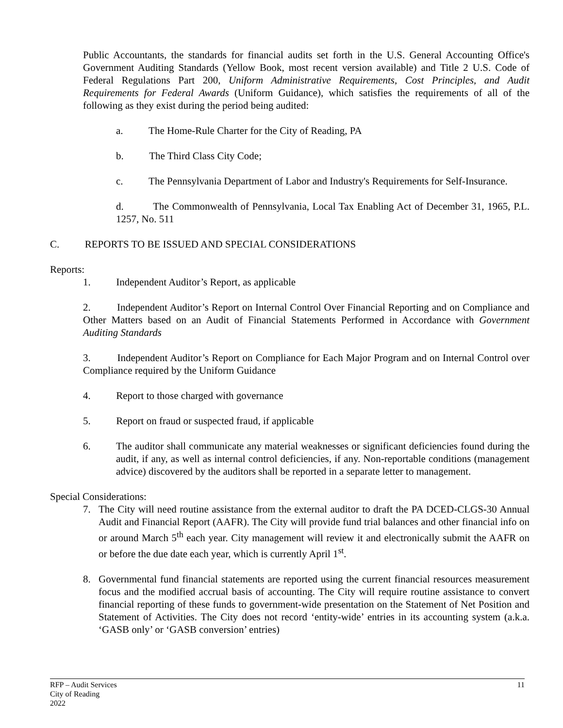Public Accountants, the standards for financial audits set forth in the U.S. General Accounting Office's Government Auditing Standards (Yellow Book, most recent version available) and Title 2 U.S. Code of Federal Regulations Part 200, Uniform Administrative Requirements, Cost Principles, and Audit Requirements for Federal Awards (Uniform Guidance), which satisfies the requirements of all of the following as they exist during the period being audited:
a. The Home-Rule Charter for the City of Reading, PA
b. The Third Class City Code;
c. The Pennsylvania Department of Labor and Industry's Requirements for Self-Insurance.
d. The Commonwealth of Pennsylvania, Local Tax Enabling Act of December 31, 1965, P.L. 1257, No. 511
C. REPORTS TO BE ISSUED AND SPECIAL CONSIDERATIONS
Reports:
1. Independent Auditor’s Report, as applicable
2. Independent Auditor’s Report on Internal Control Over Financial Reporting and on Compliance and Other Matters based on an Audit of Financial Statements Performed in Accordance with Government Auditing Standards
3. Independent Auditor’s Report on Compliance for Each Major Program and on Internal Control over Compliance required by the Uniform Guidance
4. Report to those charged with governance
5. Report on fraud or suspected fraud, if applicable
6. The auditor shall communicate any material weaknesses or significant deficiencies found during the audit, if any, as well as internal control deficiencies, if any. Non-reportable conditions (management advice) discovered by the auditors shall be reported in a separate letter to management.
Special Considerations:
7. The City will need routine assistance from the external auditor to draft the PA DCED-CLGS-30 Annual Audit and Financial Report (AAFR). The City will provide fund trial balances and other financial info on or around March 5<sup>th</sup> each year. City management will review it and electronically submit the AAFR on or before the due date each year, which is currently April 1<sup>st</sup>.
8. Governmental fund financial statements are reported using the current financial resources measurement focus and the modified accrual basis of accounting. The City will require routine assistance to convert financial reporting of these funds to government-wide presentation on the Statement of Net Position and Statement of Activities. The City does not record ‘entity-wide’ entries in its accounting system (a.k.a. ‘GASB only’ or ‘GASB conversion’ entries)
RFP – Audit Services
City of Reading
2022
11